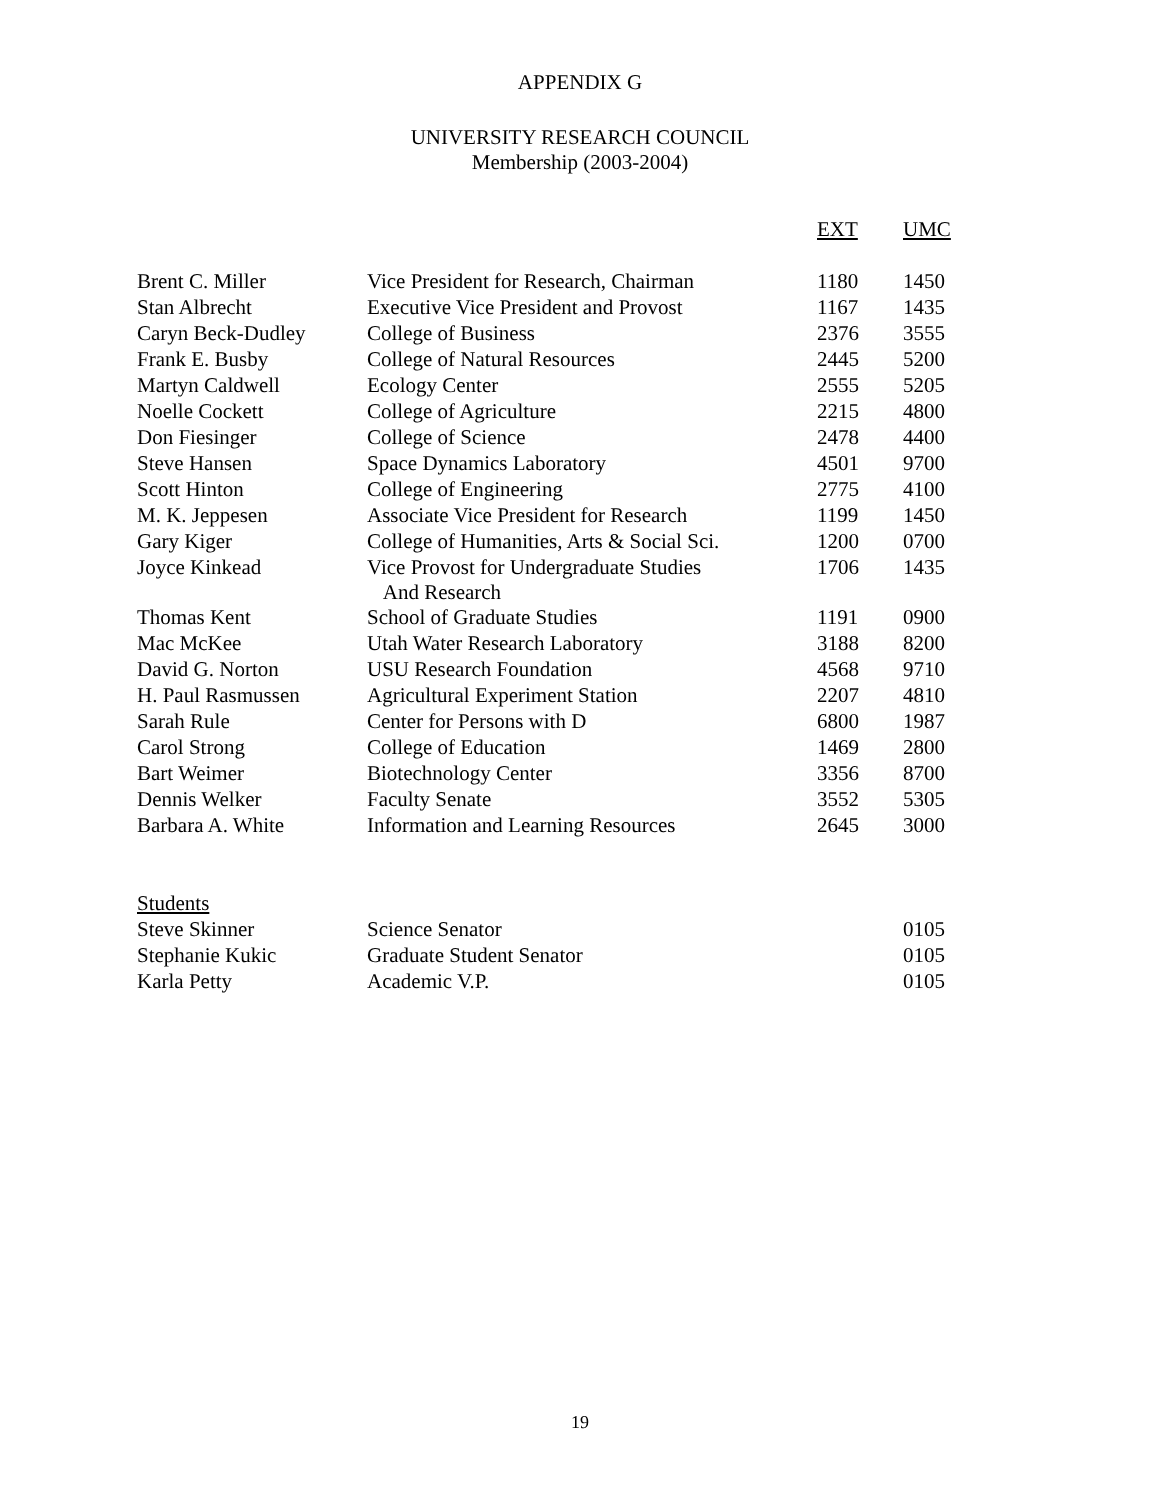APPENDIX G
UNIVERSITY RESEARCH COUNCIL
Membership (2003-2004)
| | | EXT | UMC |
| --- | --- | --- | --- |
| Brent C. Miller | Vice President for Research, Chairman | 1180 | 1450 |
| Stan Albrecht | Executive Vice President and Provost | 1167 | 1435 |
| Caryn Beck-Dudley | College of Business | 2376 | 3555 |
| Frank E. Busby | College of Natural Resources | 2445 | 5200 |
| Martyn Caldwell | Ecology Center | 2555 | 5205 |
| Noelle Cockett | College of Agriculture | 2215 | 4800 |
| Don Fiesinger | College of Science | 2478 | 4400 |
| Steve Hansen | Space Dynamics Laboratory | 4501 | 9700 |
| Scott Hinton | College of Engineering | 2775 | 4100 |
| M. K. Jeppesen | Associate Vice President for Research | 1199 | 1450 |
| Gary Kiger | College of Humanities, Arts & Social Sci. | 1200 | 0700 |
| Joyce Kinkead | Vice Provost for Undergraduate Studies And Research | 1706 | 1435 |
| Thomas Kent | School of Graduate Studies | 1191 | 0900 |
| Mac McKee | Utah Water Research Laboratory | 3188 | 8200 |
| David G. Norton | USU Research Foundation | 4568 | 9710 |
| H. Paul Rasmussen | Agricultural Experiment Station | 2207 | 4810 |
| Sarah Rule | Center for Persons with D | 6800 | 1987 |
| Carol Strong | College of Education | 1469 | 2800 |
| Bart Weimer | Biotechnology Center | 3356 | 8700 |
| Dennis Welker | Faculty Senate | 3552 | 5305 |
| Barbara A. White | Information and Learning Resources | 2645 | 3000 |
| Students | | | |
| Steve Skinner | Science Senator | | 0105 |
| Stephanie Kukic | Graduate Student Senator | | 0105 |
| Karla Petty | Academic V.P. | | 0105 |
19